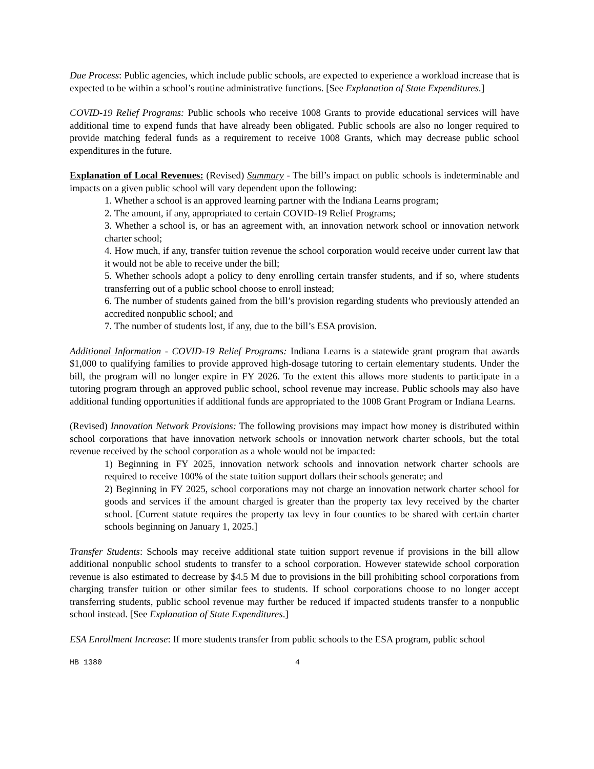Due Process: Public agencies, which include public schools, are expected to experience a workload increase that is expected to be within a school’s routine administrative functions. [See Explanation of State Expenditures.]
COVID-19 Relief Programs: Public schools who receive 1008 Grants to provide educational services will have additional time to expend funds that have already been obligated. Public schools are also no longer required to provide matching federal funds as a requirement to receive 1008 Grants, which may decrease public school expenditures in the future.
Explanation of Local Revenues: (Revised) Summary - The bill’s impact on public schools is indeterminable and impacts on a given public school will vary dependent upon the following:
1. Whether a school is an approved learning partner with the Indiana Learns program;
2. The amount, if any, appropriated to certain COVID-19 Relief Programs;
3. Whether a school is, or has an agreement with, an innovation network school or innovation network charter school;
4. How much, if any, transfer tuition revenue the school corporation would receive under current law that it would not be able to receive under the bill;
5. Whether schools adopt a policy to deny enrolling certain transfer students, and if so, where students transferring out of a public school choose to enroll instead;
6. The number of students gained from the bill’s provision regarding students who previously attended an accredited nonpublic school; and
7. The number of students lost, if any, due to the bill’s ESA provision.
Additional Information - COVID-19 Relief Programs: Indiana Learns is a statewide grant program that awards $1,000 to qualifying families to provide approved high-dosage tutoring to certain elementary students. Under the bill, the program will no longer expire in FY 2026. To the extent this allows more students to participate in a tutoring program through an approved public school, school revenue may increase. Public schools may also have additional funding opportunities if additional funds are appropriated to the 1008 Grant Program or Indiana Learns.
(Revised) Innovation Network Provisions: The following provisions may impact how money is distributed within school corporations that have innovation network schools or innovation network charter schools, but the total revenue received by the school corporation as a whole would not be impacted:
1) Beginning in FY 2025, innovation network schools and innovation network charter schools are required to receive 100% of the state tuition support dollars their schools generate; and
2) Beginning in FY 2025, school corporations may not charge an innovation network charter school for goods and services if the amount charged is greater than the property tax levy received by the charter school. [Current statute requires the property tax levy in four counties to be shared with certain charter schools beginning on January 1, 2025.]
Transfer Students: Schools may receive additional state tuition support revenue if provisions in the bill allow additional nonpublic school students to transfer to a school corporation. However statewide school corporation revenue is also estimated to decrease by $4.5 M due to provisions in the bill prohibiting school corporations from charging transfer tuition or other similar fees to students. If school corporations choose to no longer accept transferring students, public school revenue may further be reduced if impacted students transfer to a nonpublic school instead. [See Explanation of State Expenditures.]
ESA Enrollment Increase: If more students transfer from public schools to the ESA program, public school
HB 1380 4